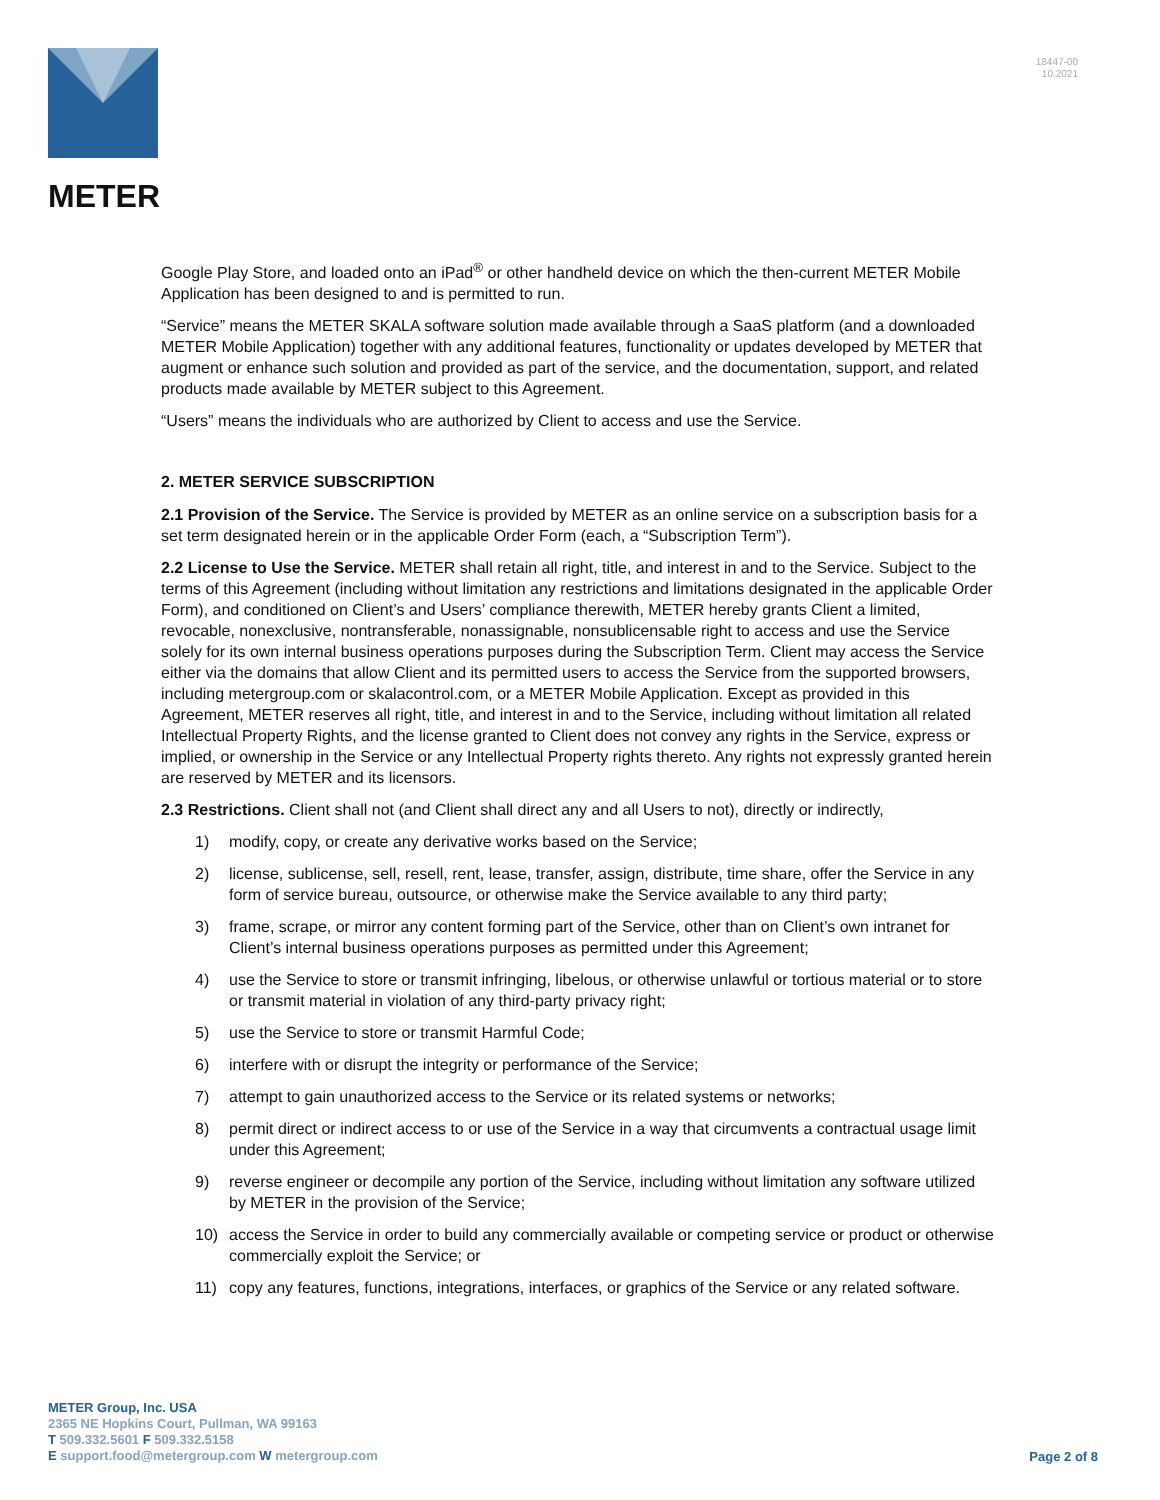18447-00
10.2021
METER
Google Play Store, and loaded onto an iPad<sup>®</sup> or other handheld device on which the then-current METER Mobile Application has been designed to and is permitted to run.
“Service” means the METER SKALA software solution made available through a SaaS platform (and a downloaded METER Mobile Application) together with any additional features, functionality or updates developed by METER that augment or enhance such solution and provided as part of the service, and the documentation, support, and related products made available by METER subject to this Agreement.
“Users” means the individuals who are authorized by Client to access and use the Service.
2. METER SERVICE SUBSCRIPTION
2.1 Provision of the Service. The Service is provided by METER as an online service on a subscription basis for a set term designated herein or in the applicable Order Form (each, a “Subscription Term”).
2.2 License to Use the Service. METER shall retain all right, title, and interest in and to the Service. Subject to the terms of this Agreement (including without limitation any restrictions and limitations designated in the applicable Order Form), and conditioned on Client’s and Users’ compliance therewith, METER hereby grants Client a limited, revocable, nonexclusive, nontransferable, nonassignable, nonsublicensable right to access and use the Service solely for its own internal business operations purposes during the Subscription Term. Client may access the Service either via the domains that allow Client and its permitted users to access the Service from the supported browsers, including metergroup.com or skalacontrol.com, or a METER Mobile Application. Except as provided in this Agreement, METER reserves all right, title, and interest in and to the Service, including without limitation all related Intellectual Property Rights, and the license granted to Client does not convey any rights in the Service, express or implied, or ownership in the Service or any Intellectual Property rights thereto. Any rights not expressly granted herein are reserved by METER and its licensors.
2.3 Restrictions. Client shall not (and Client shall direct any and all Users to not), directly or indirectly,
1) modify, copy, or create any derivative works based on the Service;
2) license, sublicense, sell, resell, rent, lease, transfer, assign, distribute, time share, offer the Service in any form of service bureau, outsource, or otherwise make the Service available to any third party;
3) frame, scrape, or mirror any content forming part of the Service, other than on Client’s own intranet for Client’s internal business operations purposes as permitted under this Agreement;
4) use the Service to store or transmit infringing, libelous, or otherwise unlawful or tortious material or to store or transmit material in violation of any third-party privacy right;
5) use the Service to store or transmit Harmful Code;
6) interfere with or disrupt the integrity or performance of the Service;
7) attempt to gain unauthorized access to the Service or its related systems or networks;
8) permit direct or indirect access to or use of the Service in a way that circumvents a contractual usage limit under this Agreement;
9) reverse engineer or decompile any portion of the Service, including without limitation any software utilized by METER in the provision of the Service;
10) access the Service in order to build any commercially available or competing service or product or otherwise commercially exploit the Service; or
11) copy any features, functions, integrations, interfaces, or graphics of the Service or any related software.
METER Group, Inc. USA
2365 NE Hopkins Court, Pullman, WA 99163
T 509.332.5601 F 509.332.5158
E support.food@metergroup.com W metergroup.com
Page 2 of 8